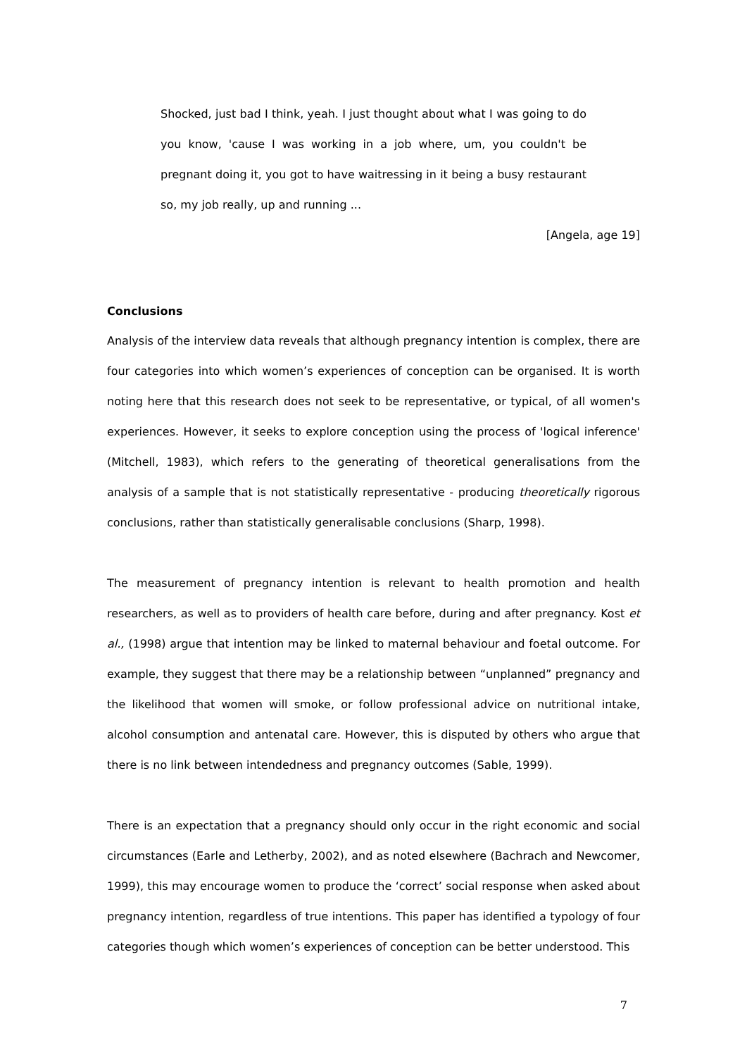Shocked, just bad I think, yeah. I just thought about what I was going to do you know, 'cause I was working in a job where, um, you couldn't be pregnant doing it, you got to have waitressing in it being a busy restaurant so, my job really, up and running ...
[Angela, age 19]
Conclusions
Analysis of the interview data reveals that although pregnancy intention is complex, there are four categories into which women’s experiences of conception can be organised. It is worth noting here that this research does not seek to be representative, or typical, of all women's experiences. However, it seeks to explore conception using the process of 'logical inference' (Mitchell, 1983), which refers to the generating of theoretical generalisations from the analysis of a sample that is not statistically representative - producing theoretically rigorous conclusions, rather than statistically generalisable conclusions (Sharp, 1998).
The measurement of pregnancy intention is relevant to health promotion and health researchers, as well as to providers of health care before, during and after pregnancy. Kost et al., (1998) argue that intention may be linked to maternal behaviour and foetal outcome. For example, they suggest that there may be a relationship between “unplanned” pregnancy and the likelihood that women will smoke, or follow professional advice on nutritional intake, alcohol consumption and antenatal care. However, this is disputed by others who argue that there is no link between intendedness and pregnancy outcomes (Sable, 1999).
There is an expectation that a pregnancy should only occur in the right economic and social circumstances (Earle and Letherby, 2002), and as noted elsewhere (Bachrach and Newcomer, 1999), this may encourage women to produce the ‘correct’ social response when asked about pregnancy intention, regardless of true intentions. This paper has identified a typology of four categories though which women’s experiences of conception can be better understood. This
7